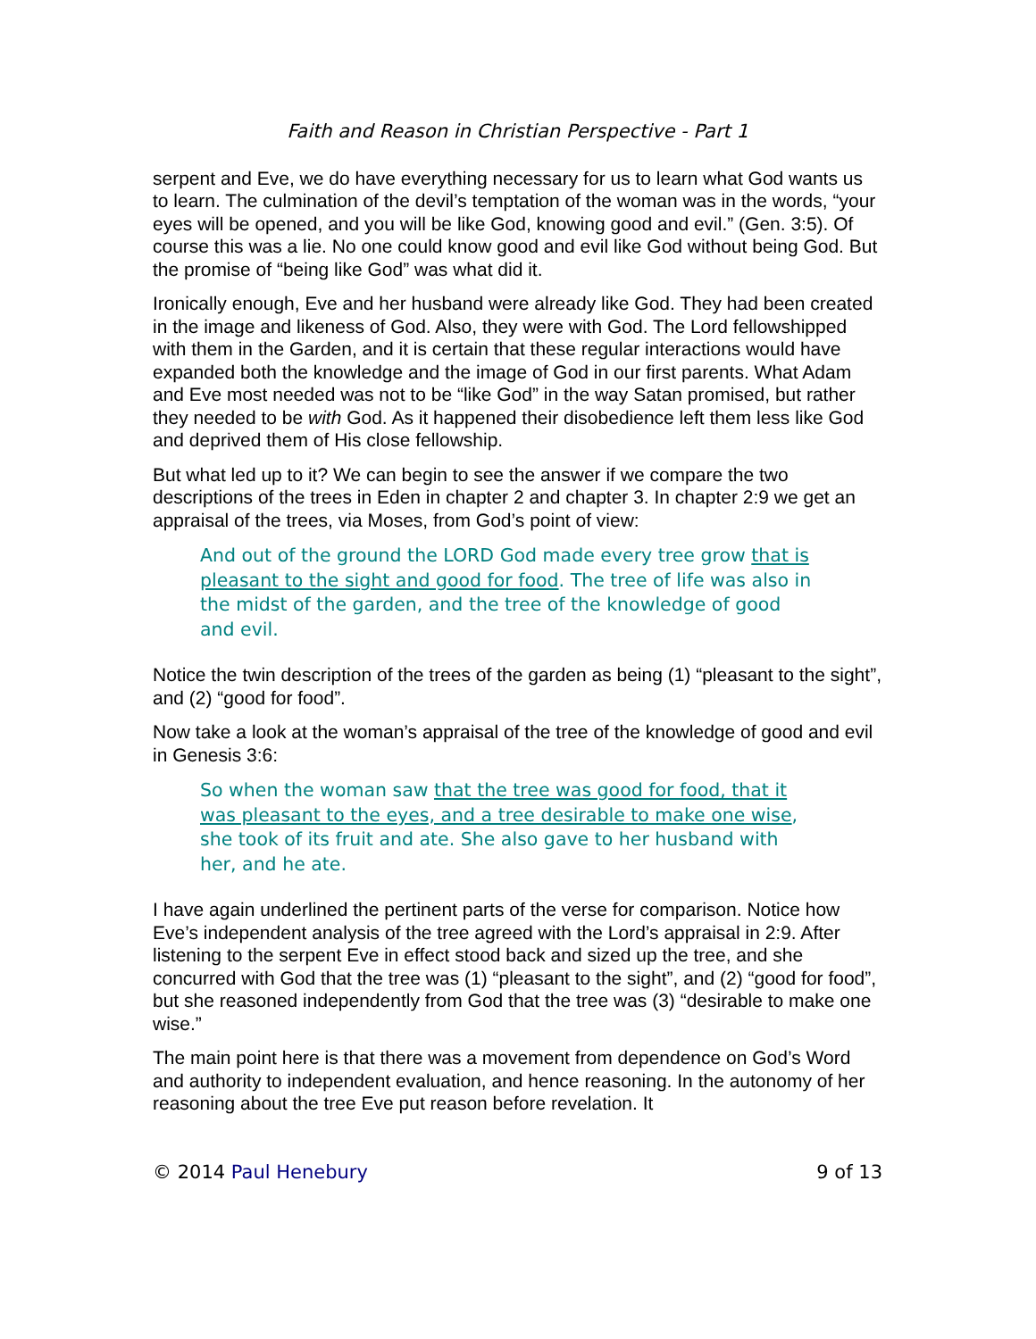Faith and Reason in Christian Perspective - Part 1
serpent and Eve, we do have everything necessary for us to learn what God wants us to learn. The culmination of the devil’s temptation of the woman was in the words, “your eyes will be opened, and you will be like God, knowing good and evil.” (Gen. 3:5). Of course this was a lie. No one could know good and evil like God without being God. But the promise of “being like God” was what did it.
Ironically enough, Eve and her husband were already like God. They had been created in the image and likeness of God. Also, they were with God. The Lord fellowshipped with them in the Garden, and it is certain that these regular interactions would have expanded both the knowledge and the image of God in our first parents. What Adam and Eve most needed was not to be “like God” in the way Satan promised, but rather they needed to be with God. As it happened their disobedience left them less like God and deprived them of His close fellowship.
But what led up to it? We can begin to see the answer if we compare the two descriptions of the trees in Eden in chapter 2 and chapter 3. In chapter 2:9 we get an appraisal of the trees, via Moses, from God’s point of view:
And out of the ground the LORD God made every tree grow that is pleasant to the sight and good for food. The tree of life was also in the midst of the garden, and the tree of the knowledge of good and evil.
Notice the twin description of the trees of the garden as being (1) “pleasant to the sight”, and (2) “good for food”.
Now take a look at the woman’s appraisal of the tree of the knowledge of good and evil in Genesis 3:6:
So when the woman saw that the tree was good for food, that it was pleasant to the eyes, and a tree desirable to make one wise, she took of its fruit and ate. She also gave to her husband with her, and he ate.
I have again underlined the pertinent parts of the verse for comparison. Notice how Eve’s independent analysis of the tree agreed with the Lord’s appraisal in 2:9. After listening to the serpent Eve in effect stood back and sized up the tree, and she concurred with God that the tree was (1) “pleasant to the sight”, and (2) “good for food”, but she reasoned independently from God that the tree was (3) “desirable to make one wise.”
The main point here is that there was a movement from dependence on God’s Word and authority to independent evaluation, and hence reasoning. In the autonomy of her reasoning about the tree Eve put reason before revelation. It
© 2014 Paul Henebury 9 of 13